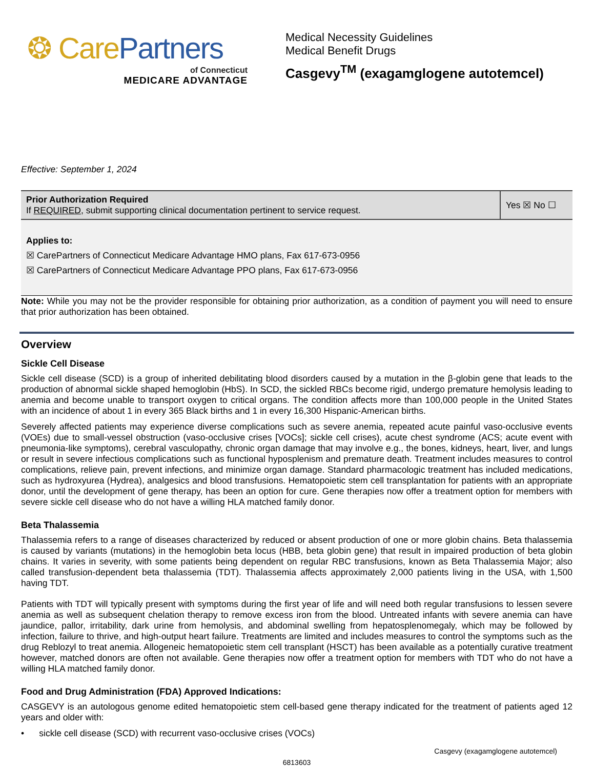❂ CarePartners
of Connecticut
MEDICARE ADVANTAGE
Medical Necessity Guidelines
Medical Benefit Drugs
Casgevy<sup>TM</sup> (exagamglogene autotemcel)
Effective: September 1, 2024
| Prior Authorization Required If REQUIRED , submit supporting clinical documentation pertinent to service request. | Yes ☒ No ☐ |
Applies to:
☒ CarePartners of Connecticut Medicare Advantage HMO plans, Fax 617-673-0956
☒ CarePartners of Connecticut Medicare Advantage PPO plans, Fax 617-673-0956
Note: While you may not be the provider responsible for obtaining prior authorization, as a condition of payment you will need to ensure that prior authorization has been obtained.
Overview
Sickle Cell Disease
Sickle cell disease (SCD) is a group of inherited debilitating blood disorders caused by a mutation in the β-globin gene that leads to the production of abnormal sickle shaped hemoglobin (HbS). In SCD, the sickled RBCs become rigid, undergo premature hemolysis leading to anemia and become unable to transport oxygen to critical organs. The condition affects more than 100,000 people in the United States with an incidence of about 1 in every 365 Black births and 1 in every 16,300 Hispanic-American births.
Severely affected patients may experience diverse complications such as severe anemia, repeated acute painful vaso-occlusive events (VOEs) due to small-vessel obstruction (vaso-occlusive crises [VOCs]; sickle cell crises), acute chest syndrome (ACS; acute event with pneumonia-like symptoms), cerebral vasculopathy, chronic organ damage that may involve e.g., the bones, kidneys, heart, liver, and lungs or result in severe infectious complications such as functional hyposplenism and premature death. Treatment includes measures to control complications, relieve pain, prevent infections, and minimize organ damage. Standard pharmacologic treatment has included medications, such as hydroxyurea (Hydrea), analgesics and blood transfusions. Hematopoietic stem cell transplantation for patients with an appropriate donor, until the development of gene therapy, has been an option for cure. Gene therapies now offer a treatment option for members with severe sickle cell disease who do not have a willing HLA matched family donor.
Beta Thalassemia
Thalassemia refers to a range of diseases characterized by reduced or absent production of one or more globin chains. Beta thalassemia is caused by variants (mutations) in the hemoglobin beta locus (HBB, beta globin gene) that result in impaired production of beta globin chains. It varies in severity, with some patients being dependent on regular RBC transfusions, known as Beta Thalassemia Major; also called transfusion-dependent beta thalassemia (TDT). Thalassemia affects approximately 2,000 patients living in the USA, with 1,500 having TDT.
Patients with TDT will typically present with symptoms during the first year of life and will need both regular transfusions to lessen severe anemia as well as subsequent chelation therapy to remove excess iron from the blood. Untreated infants with severe anemia can have jaundice, pallor, irritability, dark urine from hemolysis, and abdominal swelling from hepatosplenomegaly, which may be followed by infection, failure to thrive, and high-output heart failure. Treatments are limited and includes measures to control the symptoms such as the drug Reblozyl to treat anemia. Allogeneic hematopoietic stem cell transplant (HSCT) has been available as a potentially curative treatment however, matched donors are often not available. Gene therapies now offer a treatment option for members with TDT who do not have a willing HLA matched family donor.
Food and Drug Administration (FDA) Approved Indications:
CASGEVY is an autologous genome edited hematopoietic stem cell-based gene therapy indicated for the treatment of patients aged 12 years and older with:
• sickle cell disease (SCD) with recurrent vaso-occlusive crises (VOCs)
Casgevy (exagamglogene autotemcel)
6813603